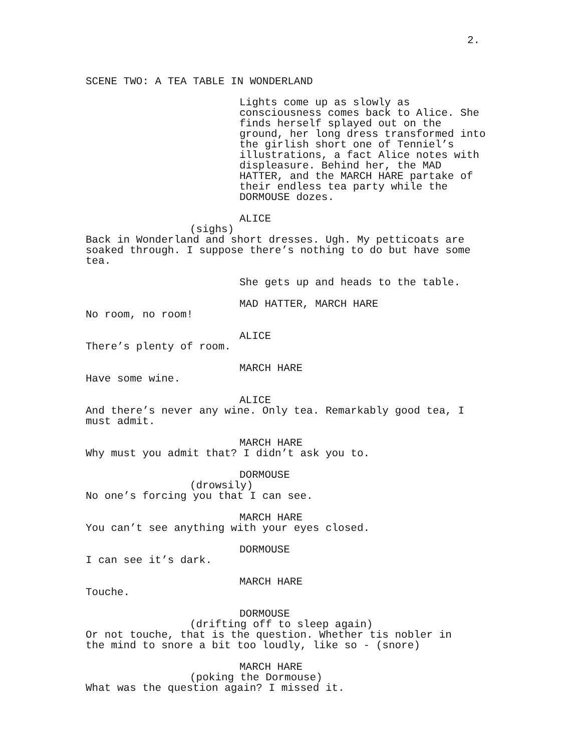2.
SCENE TWO: A TEA TABLE IN WONDERLAND
Lights come up as slowly as consciousness comes back to Alice. She finds herself splayed out on the ground, her long dress transformed into the girlish short one of Tenniel’s illustrations, a fact Alice notes with displeasure. Behind her, the MAD HATTER, and the MARCH HARE partake of their endless tea party while the DORMOUSE dozes.
ALICE
(sighs)
Back in Wonderland and short dresses. Ugh. My petticoats are soaked through. I suppose there’s nothing to do but have some tea.
She gets up and heads to the table.
MAD HATTER, MARCH HARE
No room, no room!
ALICE
There’s plenty of room.
MARCH HARE
Have some wine.
ALICE
And there’s never any wine. Only tea. Remarkably good tea, I must admit.
MARCH HARE
Why must you admit that? I didn’t ask you to.
DORMOUSE
(drowsily)
No one’s forcing you that I can see.
MARCH HARE
You can’t see anything with your eyes closed.
DORMOUSE
I can see it’s dark.
MARCH HARE
Touche.
DORMOUSE
(drifting off to sleep again)
Or not touche, that is the question. Whether tis nobler in the mind to snore a bit too loudly, like so - (snore)
MARCH HARE
(poking the Dormouse)
What was the question again? I missed it.